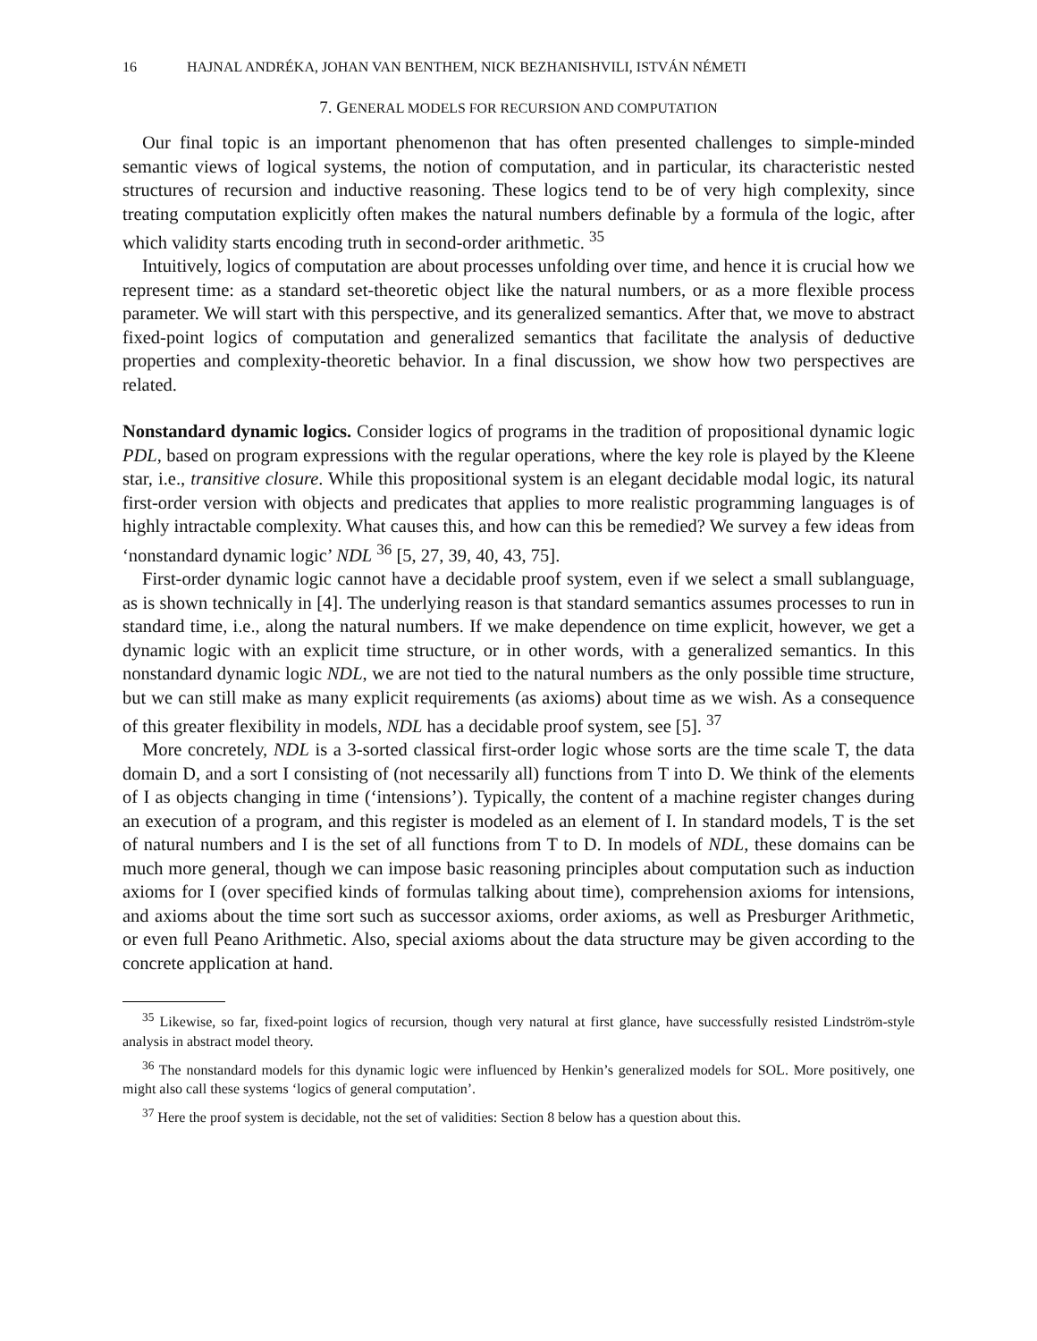16 HAJNAL ANDRÉKA, JOHAN VAN BENTHEM, NICK BEZHANISHVILI, ISTVÁN NÉMETI
7. GENERAL MODELS FOR RECURSION AND COMPUTATION
Our final topic is an important phenomenon that has often presented challenges to simple-minded semantic views of logical systems, the notion of computation, and in particular, its characteristic nested structures of recursion and inductive reasoning. These logics tend to be of very high complexity, since treating computation explicitly often makes the natural numbers definable by a formula of the logic, after which validity starts encoding truth in second-order arithmetic. <sup>35</sup>
Intuitively, logics of computation are about processes unfolding over time, and hence it is crucial how we represent time: as a standard set-theoretic object like the natural numbers, or as a more flexible process parameter. We will start with this perspective, and its generalized semantics. After that, we move to abstract fixed-point logics of computation and generalized semantics that facilitate the analysis of deductive properties and complexity-theoretic behavior. In a final discussion, we show how two perspectives are related.
Nonstandard dynamic logics. Consider logics of programs in the tradition of propositional dynamic logic PDL, based on program expressions with the regular operations, where the key role is played by the Kleene star, i.e., transitive closure. While this propositional system is an elegant decidable modal logic, its natural first-order version with objects and predicates that applies to more realistic programming languages is of highly intractable complexity. What causes this, and how can this be remedied? We survey a few ideas from ‘nonstandard dynamic logic’ NDL <sup>36</sup> [5, 27, 39, 40, 43, 75].
First-order dynamic logic cannot have a decidable proof system, even if we select a small sublanguage, as is shown technically in [4]. The underlying reason is that standard semantics assumes processes to run in standard time, i.e., along the natural numbers. If we make dependence on time explicit, however, we get a dynamic logic with an explicit time structure, or in other words, with a generalized semantics. In this nonstandard dynamic logic NDL, we are not tied to the natural numbers as the only possible time structure, but we can still make as many explicit requirements (as axioms) about time as we wish. As a consequence of this greater flexibility in models, NDL has a decidable proof system, see [5]. <sup>37</sup>
More concretely, NDL is a 3-sorted classical first-order logic whose sorts are the time scale T, the data domain D, and a sort I consisting of (not necessarily all) functions from T into D. We think of the elements of I as objects changing in time (‘intensions’). Typically, the content of a machine register changes during an execution of a program, and this register is modeled as an element of I. In standard models, T is the set of natural numbers and I is the set of all functions from T to D. In models of NDL, these domains can be much more general, though we can impose basic reasoning principles about computation such as induction axioms for I (over specified kinds of formulas talking about time), comprehension axioms for intensions, and axioms about the time sort such as successor axioms, order axioms, as well as Presburger Arithmetic, or even full Peano Arithmetic. Also, special axioms about the data structure may be given according to the concrete application at hand.
<sup>35</sup> Likewise, so far, fixed-point logics of recursion, though very natural at first glance, have successfully resisted Lindström-style analysis in abstract model theory.
<sup>36</sup> The nonstandard models for this dynamic logic were influenced by Henkin’s generalized models for SOL. More positively, one might also call these systems ‘logics of general computation’.
<sup>37</sup> Here the proof system is decidable, not the set of validities: Section 8 below has a question about this.